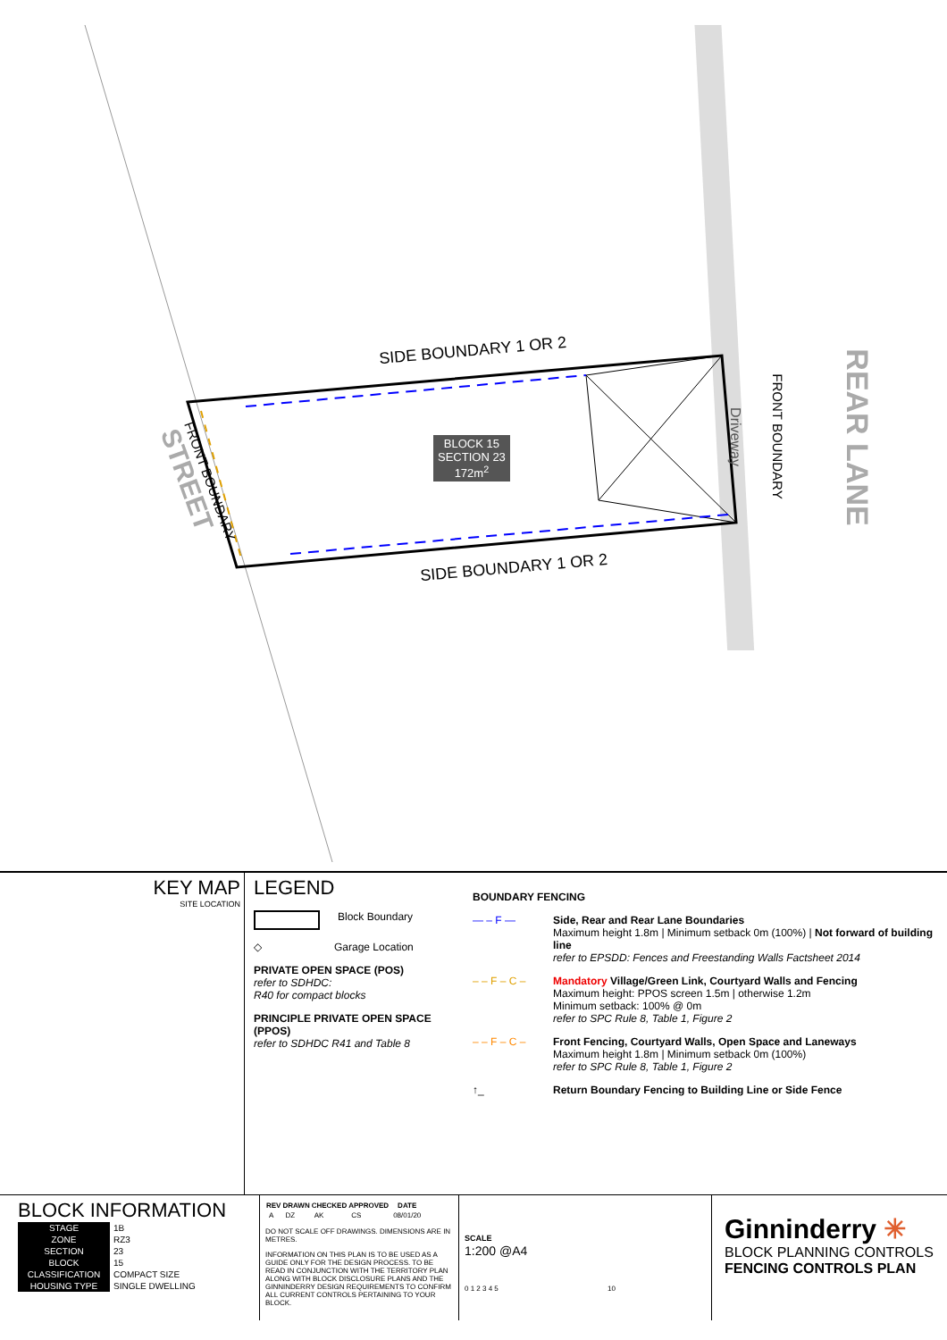SIDE BOUNDARY 1 OR 2
BLOCK 15
SECTION 23
172m<sup>2</sup>
SIDE BOUNDARY 1 OR 2
STREET FRONT BOUNDARY
Driveway FRONT BOUNDARY REAR LANE
KEY MAP
SITE LOCATION
LEGEND
Block Boundary
◇ Garage Location
PRIVATE OPEN SPACE (POS)
refer to SDHDC:
R40 for compact blocks
PRINCIPLE PRIVATE OPEN SPACE (PPOS)
refer to SDHDC R41 and Table 8
BOUNDARY FENCING
— – F — Side, Rear and Rear Lane Boundaries
Maximum height 1.8m | Minimum setback 0m (100%) | Not forward of building line
refer to EPSDD: Fences and Freestanding Walls Factsheet 2014
– – F – C –
Mandatory Village/Green Link, Courtyard Walls and Fencing
Maximum height: PPOS screen 1.5m | otherwise 1.2m
Minimum setback: 100% @ 0m
refer to SPC Rule 8, Table 1, Figure 2
– – F – C –
Front Fencing, Courtyard Walls, Open Space and Laneways
Maximum height 1.8m | Minimum setback 0m (100%)
refer to SPC Rule 8, Table 1, Figure 2
↑_ Return Boundary Fencing to Building Line or Side Fence
BLOCK INFORMATION
| STAGE | 1B |
| ZONE | RZ3 |
| SECTION | 23 |
| BLOCK | 15 |
| CLASSIFICATION | COMPACT SIZE |
| HOUSING TYPE | SINGLE DWELLING |
| REV | DRAWN | CHECKED | APPROVED | DATE |
| --- | --- | --- | --- | --- |
| A | DZ | AK | CS | 08/01/20 |
DO NOT SCALE OFF DRAWINGS. DIMENSIONS ARE IN METRES.
INFORMATION ON THIS PLAN IS TO BE USED AS A GUIDE ONLY FOR THE DESIGN PROCESS. TO BE READ IN CONJUNCTION WITH THE TERRITORY PLAN ALONG WITH BLOCK DISCLOSURE PLANS AND THE GINNINDERRY DESIGN REQUIREMENTS TO CONFIRM ALL CURRENT CONTROLS PERTAINING TO YOUR BLOCK.
SCALE
1:200 @A4
0 1 2 3 4 5 10
Ginninderry ✳
BLOCK PLANNING CONTROLS
FENCING CONTROLS PLAN